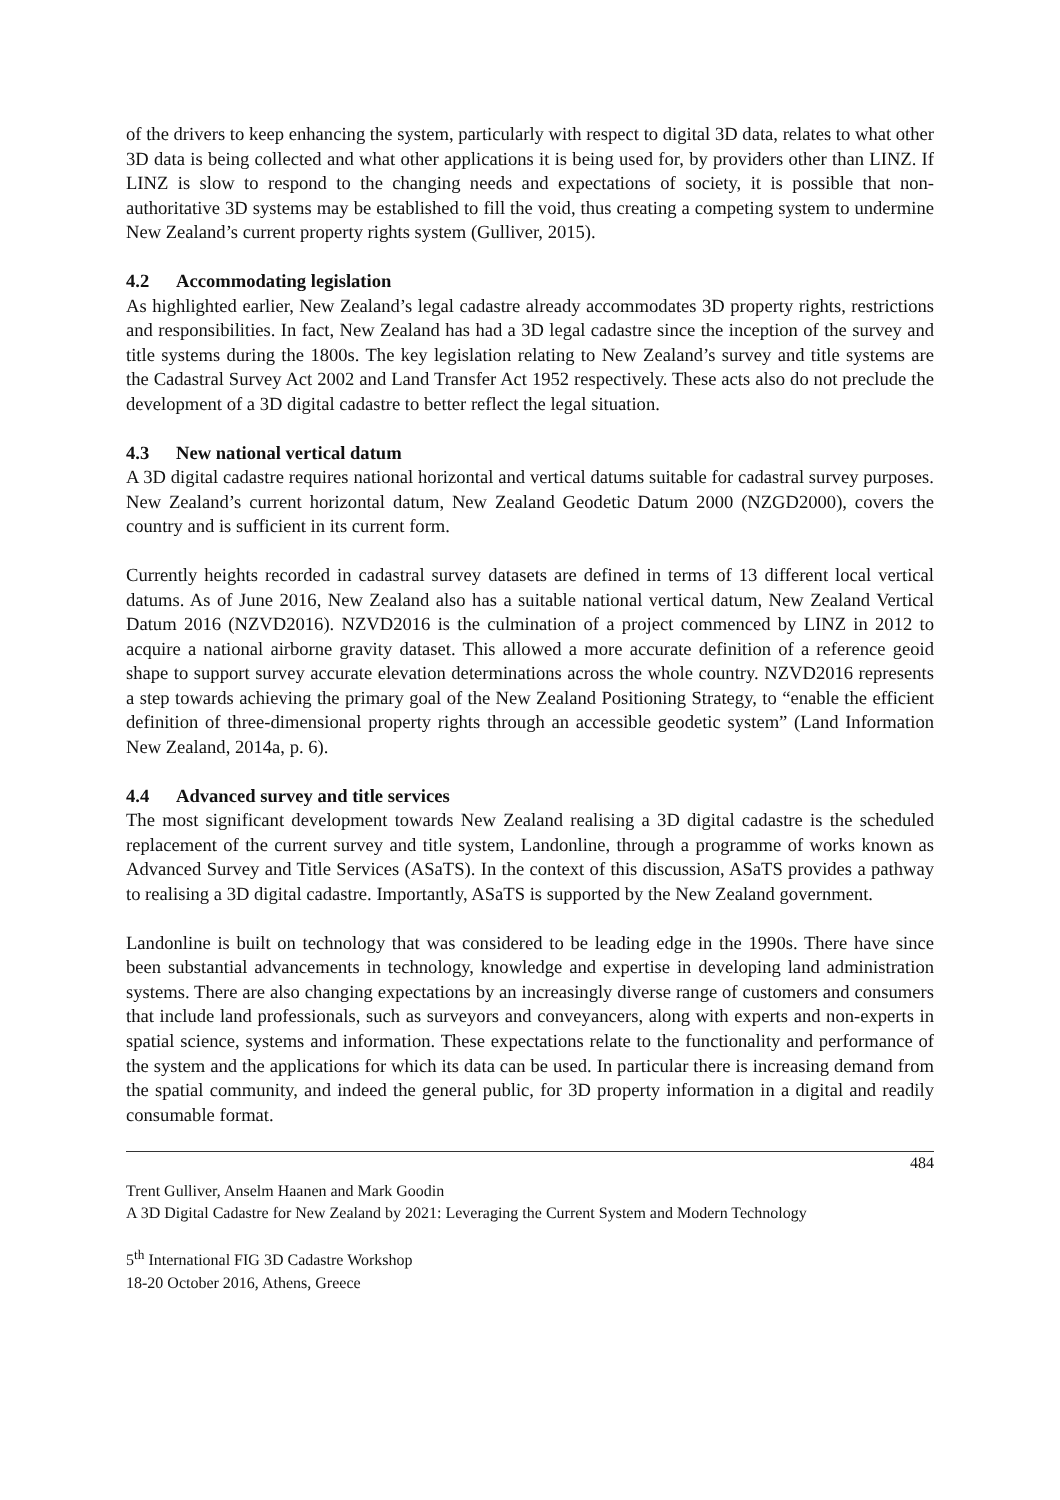of the drivers to keep enhancing the system, particularly with respect to digital 3D data, relates to what other 3D data is being collected and what other applications it is being used for, by providers other than LINZ. If LINZ is slow to respond to the changing needs and expectations of society, it is possible that non-authoritative 3D systems may be established to fill the void, thus creating a competing system to undermine New Zealand’s current property rights system (Gulliver, 2015).
4.2 Accommodating legislation
As highlighted earlier, New Zealand’s legal cadastre already accommodates 3D property rights, restrictions and responsibilities. In fact, New Zealand has had a 3D legal cadastre since the inception of the survey and title systems during the 1800s. The key legislation relating to New Zealand’s survey and title systems are the Cadastral Survey Act 2002 and Land Transfer Act 1952 respectively. These acts also do not preclude the development of a 3D digital cadastre to better reflect the legal situation.
4.3 New national vertical datum
A 3D digital cadastre requires national horizontal and vertical datums suitable for cadastral survey purposes. New Zealand’s current horizontal datum, New Zealand Geodetic Datum 2000 (NZGD2000), covers the country and is sufficient in its current form.
Currently heights recorded in cadastral survey datasets are defined in terms of 13 different local vertical datums. As of June 2016, New Zealand also has a suitable national vertical datum, New Zealand Vertical Datum 2016 (NZVD2016). NZVD2016 is the culmination of a project commenced by LINZ in 2012 to acquire a national airborne gravity dataset. This allowed a more accurate definition of a reference geoid shape to support survey accurate elevation determinations across the whole country. NZVD2016 represents a step towards achieving the primary goal of the New Zealand Positioning Strategy, to “enable the efficient definition of three-dimensional property rights through an accessible geodetic system” (Land Information New Zealand, 2014a, p. 6).
4.4 Advanced survey and title services
The most significant development towards New Zealand realising a 3D digital cadastre is the scheduled replacement of the current survey and title system, Landonline, through a programme of works known as Advanced Survey and Title Services (ASaTS). In the context of this discussion, ASaTS provides a pathway to realising a 3D digital cadastre. Importantly, ASaTS is supported by the New Zealand government.
Landonline is built on technology that was considered to be leading edge in the 1990s. There have since been substantial advancements in technology, knowledge and expertise in developing land administration systems. There are also changing expectations by an increasingly diverse range of customers and consumers that include land professionals, such as surveyors and conveyancers, along with experts and non-experts in spatial science, systems and information. These expectations relate to the functionality and performance of the system and the applications for which its data can be used. In particular there is increasing demand from the spatial community, and indeed the general public, for 3D property information in a digital and readily consumable format.
484
Trent Gulliver, Anselm Haanen and Mark Goodin
A 3D Digital Cadastre for New Zealand by 2021: Leveraging the Current System and Modern Technology
5<sup>th</sup> International FIG 3D Cadastre Workshop
18-20 October 2016, Athens, Greece